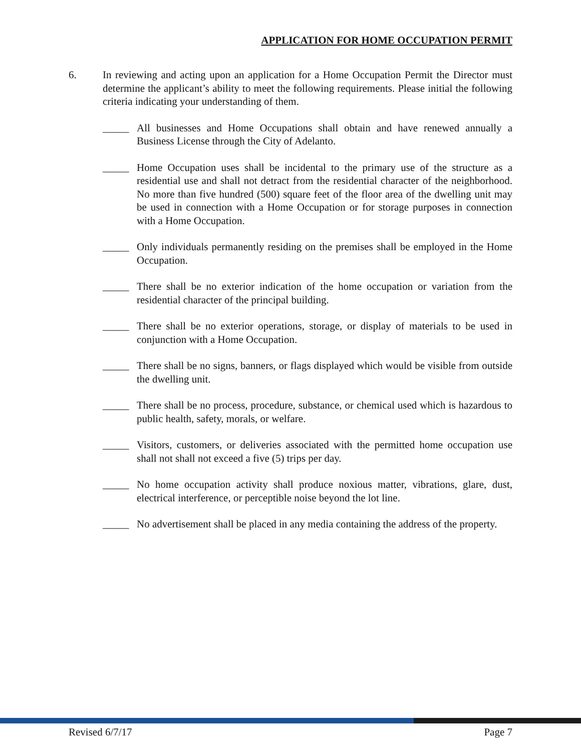APPLICATION FOR HOME OCCUPATION PERMIT
6. In reviewing and acting upon an application for a Home Occupation Permit the Director must determine the applicant’s ability to meet the following requirements. Please initial the following criteria indicating your understanding of them.
_____ All businesses and Home Occupations shall obtain and have renewed annually a Business License through the City of Adelanto.
_____ Home Occupation uses shall be incidental to the primary use of the structure as a residential use and shall not detract from the residential character of the neighborhood. No more than five hundred (500) square feet of the floor area of the dwelling unit may be used in connection with a Home Occupation or for storage purposes in connection with a Home Occupation.
_____ Only individuals permanently residing on the premises shall be employed in the Home Occupation.
_____ There shall be no exterior indication of the home occupation or variation from the residential character of the principal building.
_____ There shall be no exterior operations, storage, or display of materials to be used in conjunction with a Home Occupation.
_____ There shall be no signs, banners, or flags displayed which would be visible from outside the dwelling unit.
_____ There shall be no process, procedure, substance, or chemical used which is hazardous to public health, safety, morals, or welfare.
_____ Visitors, customers, or deliveries associated with the permitted home occupation use shall not shall not exceed a five (5) trips per day.
_____ No home occupation activity shall produce noxious matter, vibrations, glare, dust, electrical interference, or perceptible noise beyond the lot line.
_____ No advertisement shall be placed in any media containing the address of the property.
Revised 6/7/17 Page 7